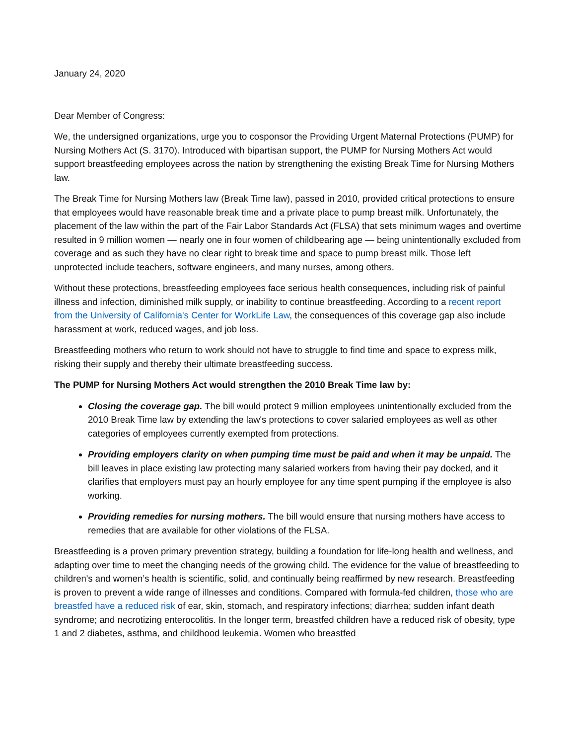January 24, 2020
Dear Member of Congress:
We, the undersigned organizations, urge you to cosponsor the Providing Urgent Maternal Protections (PUMP) for Nursing Mothers Act (S. 3170). Introduced with bipartisan support, the PUMP for Nursing Mothers Act would support breastfeeding employees across the nation by strengthening the existing Break Time for Nursing Mothers law.
The Break Time for Nursing Mothers law (Break Time law), passed in 2010, provided critical protections to ensure that employees would have reasonable break time and a private place to pump breast milk. Unfortunately, the placement of the law within the part of the Fair Labor Standards Act (FLSA) that sets minimum wages and overtime resulted in 9 million women — nearly one in four women of childbearing age — being unintentionally excluded from coverage and as such they have no clear right to break time and space to pump breast milk. Those left unprotected include teachers, software engineers, and many nurses, among others.
Without these protections, breastfeeding employees face serious health consequences, including risk of painful illness and infection, diminished milk supply, or inability to continue breastfeeding. According to a recent report from the University of California's Center for WorkLife Law, the consequences of this coverage gap also include harassment at work, reduced wages, and job loss.
Breastfeeding mothers who return to work should not have to struggle to find time and space to express milk, risking their supply and thereby their ultimate breastfeeding success.
The PUMP for Nursing Mothers Act would strengthen the 2010 Break Time law by:
Closing the coverage gap. The bill would protect 9 million employees unintentionally excluded from the 2010 Break Time law by extending the law's protections to cover salaried employees as well as other categories of employees currently exempted from protections.
Providing employers clarity on when pumping time must be paid and when it may be unpaid. The bill leaves in place existing law protecting many salaried workers from having their pay docked, and it clarifies that employers must pay an hourly employee for any time spent pumping if the employee is also working.
Providing remedies for nursing mothers. The bill would ensure that nursing mothers have access to remedies that are available for other violations of the FLSA.
Breastfeeding is a proven primary prevention strategy, building a foundation for life-long health and wellness, and adapting over time to meet the changing needs of the growing child. The evidence for the value of breastfeeding to children's and women’s health is scientific, solid, and continually being reaffirmed by new research. Breastfeeding is proven to prevent a wide range of illnesses and conditions. Compared with formula-fed children, those who are breastfed have a reduced risk of ear, skin, stomach, and respiratory infections; diarrhea; sudden infant death syndrome; and necrotizing enterocolitis. In the longer term, breastfed children have a reduced risk of obesity, type 1 and 2 diabetes, asthma, and childhood leukemia. Women who breastfed